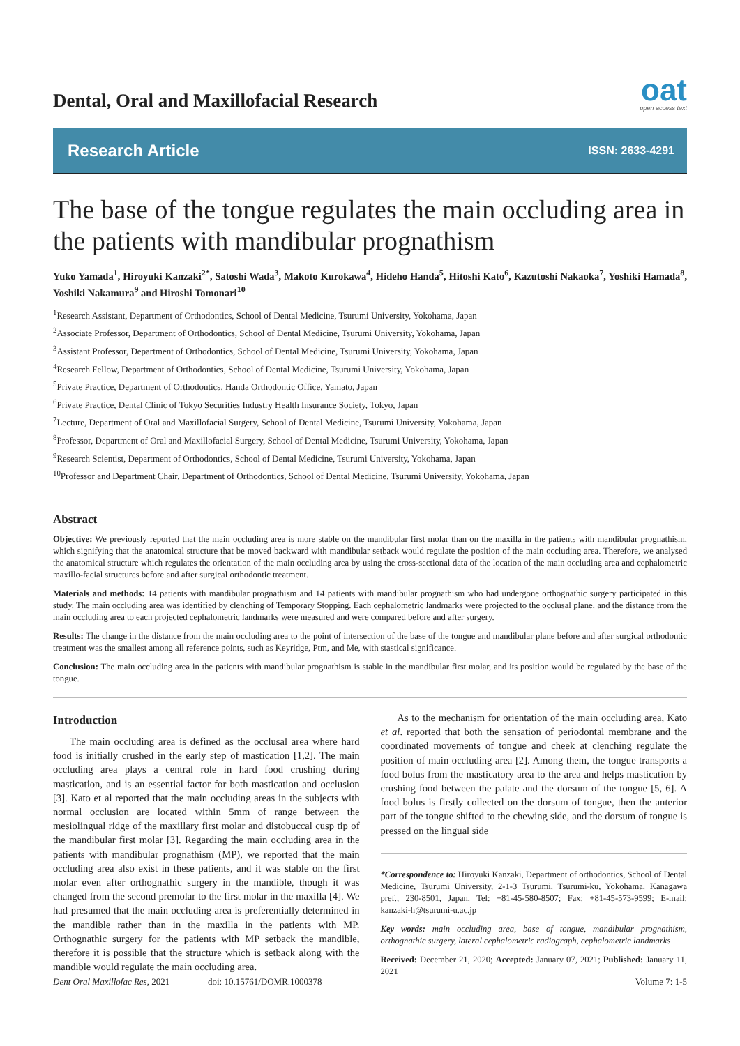Dental, Oral and Maxillofacial Research
oat
open access text
Research Article ISSN: 2633-4291
The base of the tongue regulates the main occluding area in the patients with mandibular prognathism
Yuko Yamada<sup>1</sup>, Hiroyuki Kanzaki<sup>2*</sup>, Satoshi Wada<sup>3</sup>, Makoto Kurokawa<sup>4</sup>, Hideho Handa<sup>5</sup>, Hitoshi Kato<sup>6</sup>, Kazutoshi Nakaoka<sup>7</sup>, Yoshiki Hamada<sup>8</sup>, Yoshiki Nakamura<sup>9</sup> and Hiroshi Tomonari<sup>10</sup>
<sup>1</sup> Research Assistant, Department of Orthodontics, School of Dental Medicine, Tsurumi University, Yokohama, Japan
<sup>2</sup> Associate Professor, Department of Orthodontics, School of Dental Medicine, Tsurumi University, Yokohama, Japan
<sup>3</sup> Assistant Professor, Department of Orthodontics, School of Dental Medicine, Tsurumi University, Yokohama, Japan
<sup>4</sup> Research Fellow, Department of Orthodontics, School of Dental Medicine, Tsurumi University, Yokohama, Japan
<sup>5</sup> Private Practice, Department of Orthodontics, Handa Orthodontic Office, Yamato, Japan
<sup>6</sup> Private Practice, Dental Clinic of Tokyo Securities Industry Health Insurance Society, Tokyo, Japan
<sup>7</sup> Lecture, Department of Oral and Maxillofacial Surgery, School of Dental Medicine, Tsurumi University, Yokohama, Japan
<sup>8</sup> Professor, Department of Oral and Maxillofacial Surgery, School of Dental Medicine, Tsurumi University, Yokohama, Japan
<sup>9</sup> Research Scientist, Department of Orthodontics, School of Dental Medicine, Tsurumi University, Yokohama, Japan
<sup>10</sup> Professor and Department Chair, Department of Orthodontics, School of Dental Medicine, Tsurumi University, Yokohama, Japan
Abstract
Objective: We previously reported that the main occluding area is more stable on the mandibular first molar than on the maxilla in the patients with mandibular prognathism, which signifying that the anatomical structure that be moved backward with mandibular setback would regulate the position of the main occluding area. Therefore, we analysed the anatomical structure which regulates the orientation of the main occluding area by using the cross-sectional data of the location of the main occluding area and cephalometric maxillo-facial structures before and after surgical orthodontic treatment.
Materials and methods: 14 patients with mandibular prognathism and 14 patients with mandibular prognathism who had undergone orthognathic surgery participated in this study. The main occluding area was identified by clenching of Temporary Stopping. Each cephalometric landmarks were projected to the occlusal plane, and the distance from the main occluding area to each projected cephalometric landmarks were measured and were compared before and after surgery.
Results: The change in the distance from the main occluding area to the point of intersection of the base of the tongue and mandibular plane before and after surgical orthodontic treatment was the smallest among all reference points, such as Keyridge, Ptm, and Me, with stastical significance.
Conclusion: The main occluding area in the patients with mandibular prognathism is stable in the mandibular first molar, and its position would be regulated by the base of the tongue.
Introduction
The main occluding area is defined as the occlusal area where hard food is initially crushed in the early step of mastication [1,2]. The main occluding area plays a central role in hard food crushing during mastication, and is an essential factor for both mastication and occlusion [3]. Kato et al reported that the main occluding areas in the subjects with normal occlusion are located within 5mm of range between the mesiolingual ridge of the maxillary first molar and distobuccal cusp tip of the mandibular first molar [3]. Regarding the main occluding area in the patients with mandibular prognathism (MP), we reported that the main occluding area also exist in these patients, and it was stable on the first molar even after orthognathic surgery in the mandible, though it was changed from the second premolar to the first molar in the maxilla [4]. We had presumed that the main occluding area is preferentially determined in the mandible rather than in the maxilla in the patients with MP. Orthognathic surgery for the patients with MP setback the mandible, therefore it is possible that the structure which is setback along with the mandible would regulate the main occluding area.
As to the mechanism for orientation of the main occluding area, Kato et al. reported that both the sensation of periodontal membrane and the coordinated movements of tongue and cheek at clenching regulate the position of main occluding area [2]. Among them, the tongue transports a food bolus from the masticatory area to the area and helps mastication by crushing food between the palate and the dorsum of the tongue [5, 6]. A food bolus is firstly collected on the dorsum of tongue, then the anterior part of the tongue shifted to the chewing side, and the dorsum of tongue is pressed on the lingual side
*Correspondence to: Hiroyuki Kanzaki, Department of orthodontics, School of Dental Medicine, Tsurumi University, 2-1-3 Tsurumi, Tsurumi-ku, Yokohama, Kanagawa pref., 230-8501, Japan, Tel: +81-45-580-8507; Fax: +81-45-573-9599; E-mail: kanzaki-h@tsurumi-u.ac.jp
Key words: main occluding area, base of tongue, mandibular prognathism, orthognathic surgery, lateral cephalometric radiograph, cephalometric landmarks
Received: December 21, 2020; Accepted: January 07, 2021; Published: January 11, 2021
Dent Oral Maxillofac Res, 2021 doi: 10.15761/DOMR.1000378 Volume 7: 1-5